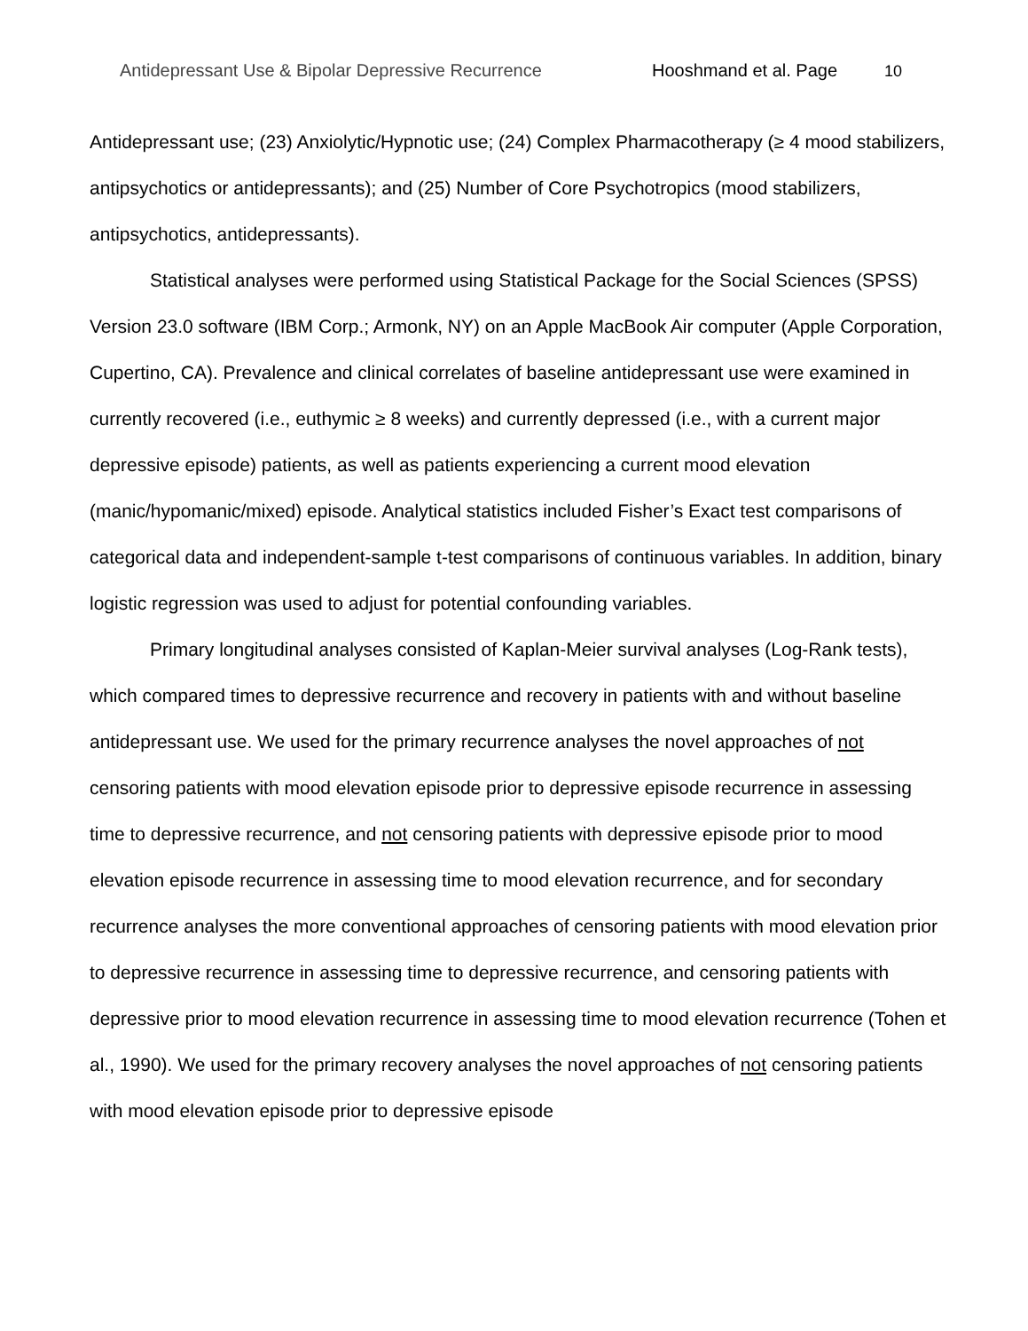Antidepressant Use & Bipolar Depressive Recurrence Hooshmand et al. Page 10
Antidepressant use; (23) Anxiolytic/Hypnotic use; (24) Complex Pharmacotherapy (≥ 4 mood stabilizers, antipsychotics or antidepressants); and (25) Number of Core Psychotropics (mood stabilizers, antipsychotics, antidepressants).
Statistical analyses were performed using Statistical Package for the Social Sciences (SPSS) Version 23.0 software (IBM Corp.; Armonk, NY) on an Apple MacBook Air computer (Apple Corporation, Cupertino, CA). Prevalence and clinical correlates of baseline antidepressant use were examined in currently recovered (i.e., euthymic ≥ 8 weeks) and currently depressed (i.e., with a current major depressive episode) patients, as well as patients experiencing a current mood elevation (manic/hypomanic/mixed) episode. Analytical statistics included Fisher’s Exact test comparisons of categorical data and independent-sample t-test comparisons of continuous variables. In addition, binary logistic regression was used to adjust for potential confounding variables.
Primary longitudinal analyses consisted of Kaplan-Meier survival analyses (Log-Rank tests), which compared times to depressive recurrence and recovery in patients with and without baseline antidepressant use. We used for the primary recurrence analyses the novel approaches of not censoring patients with mood elevation episode prior to depressive episode recurrence in assessing time to depressive recurrence, and not censoring patients with depressive episode prior to mood elevation episode recurrence in assessing time to mood elevation recurrence, and for secondary recurrence analyses the more conventional approaches of censoring patients with mood elevation prior to depressive recurrence in assessing time to depressive recurrence, and censoring patients with depressive prior to mood elevation recurrence in assessing time to mood elevation recurrence (Tohen et al., 1990). We used for the primary recovery analyses the novel approaches of not censoring patients with mood elevation episode prior to depressive episode